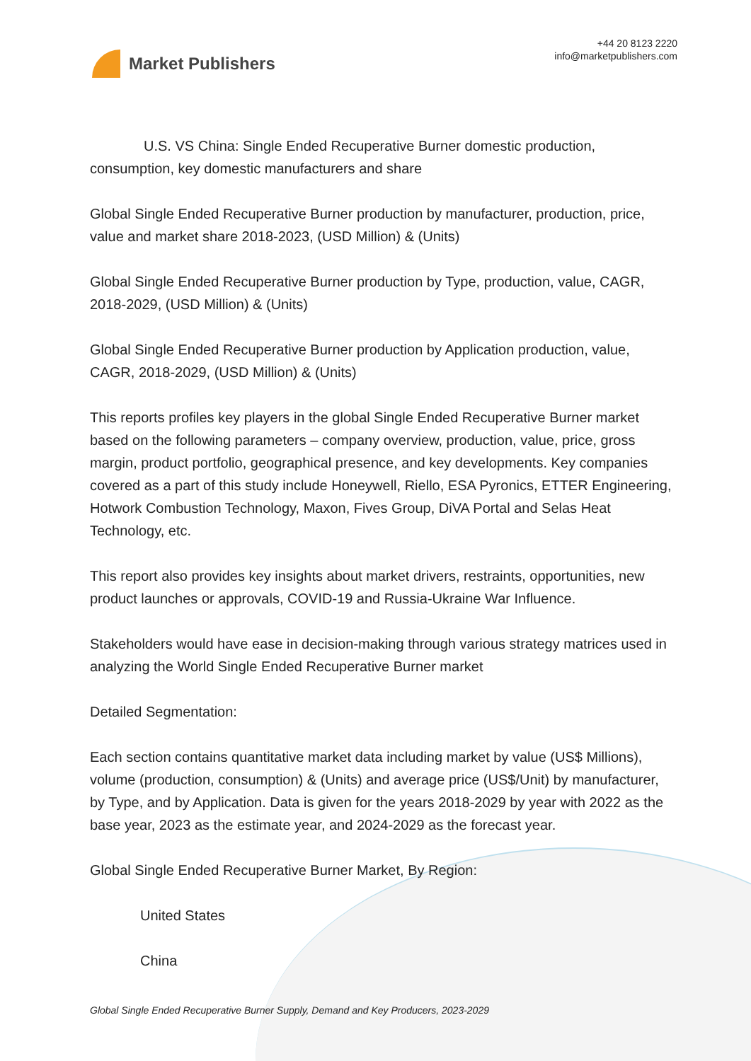Market Publishers
+44 20 8123 2220
info@marketpublishers.com
U.S. VS China: Single Ended Recuperative Burner domestic production, consumption, key domestic manufacturers and share
Global Single Ended Recuperative Burner production by manufacturer, production, price, value and market share 2018-2023, (USD Million) & (Units)
Global Single Ended Recuperative Burner production by Type, production, value, CAGR, 2018-2029, (USD Million) & (Units)
Global Single Ended Recuperative Burner production by Application production, value, CAGR, 2018-2029, (USD Million) & (Units)
This reports profiles key players in the global Single Ended Recuperative Burner market based on the following parameters – company overview, production, value, price, gross margin, product portfolio, geographical presence, and key developments. Key companies covered as a part of this study include Honeywell, Riello, ESA Pyronics, ETTER Engineering, Hotwork Combustion Technology, Maxon, Fives Group, DiVA Portal and Selas Heat Technology, etc.
This report also provides key insights about market drivers, restraints, opportunities, new product launches or approvals, COVID-19 and Russia-Ukraine War Influence.
Stakeholders would have ease in decision-making through various strategy matrices used in analyzing the World Single Ended Recuperative Burner market
Detailed Segmentation:
Each section contains quantitative market data including market by value (US$ Millions), volume (production, consumption) & (Units) and average price (US$/Unit) by manufacturer, by Type, and by Application. Data is given for the years 2018-2029 by year with 2022 as the base year, 2023 as the estimate year, and 2024-2029 as the forecast year.
Global Single Ended Recuperative Burner Market, By Region:
United States
China
Global Single Ended Recuperative Burner Supply, Demand and Key Producers, 2023-2029